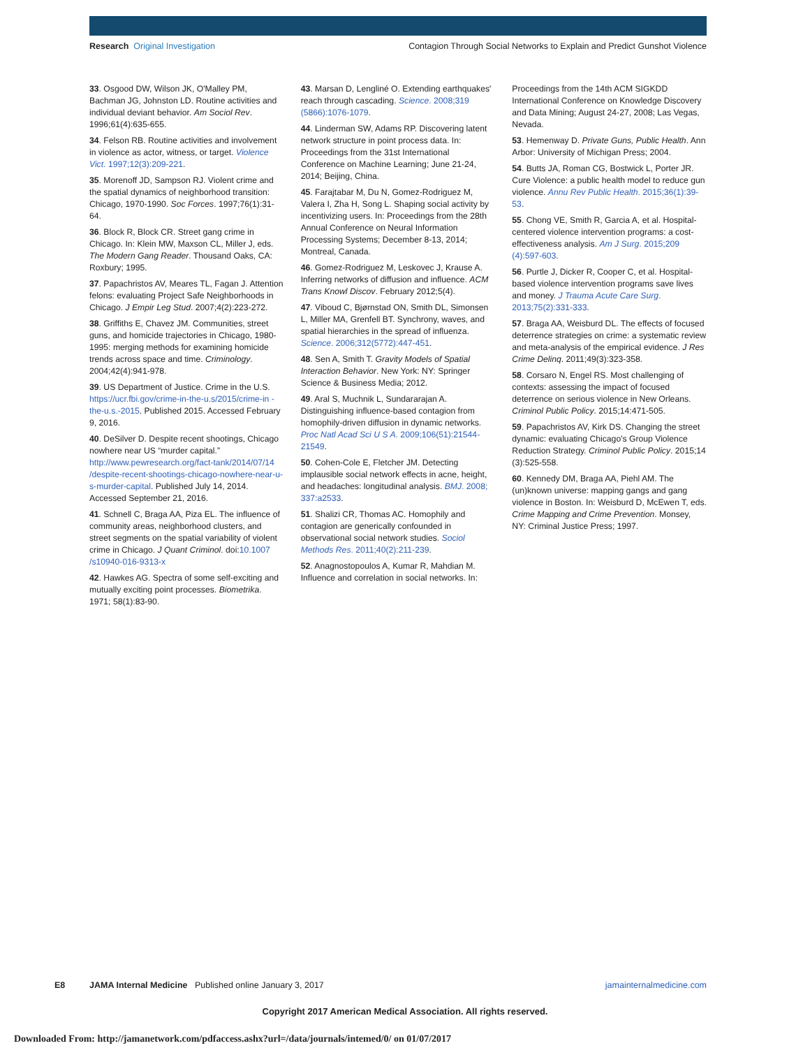Research Original Investigation Contagion Through Social Networks to Explain and Predict Gunshot Violence
33. Osgood DW, Wilson JK, O'Malley PM, Bachman JG, Johnston LD. Routine activities and individual deviant behavior. Am Sociol Rev. 1996;61(4):635-655.
34. Felson RB. Routine activities and involvement in violence as actor, witness, or target. Violence Vict. 1997;12(3):209-221.
35. Morenoff JD, Sampson RJ. Violent crime and the spatial dynamics of neighborhood transition: Chicago, 1970-1990. Soc Forces. 1997;76(1):31-64.
36. Block R, Block CR. Street gang crime in Chicago. In: Klein MW, Maxson CL, Miller J, eds. The Modern Gang Reader. Thousand Oaks, CA: Roxbury; 1995.
37. Papachristos AV, Meares TL, Fagan J. Attention felons: evaluating Project Safe Neighborhoods in Chicago. J Empir Leg Stud. 2007;4(2):223-272.
38. Griffiths E, Chavez JM. Communities, street guns, and homicide trajectories in Chicago, 1980-1995: merging methods for examining homicide trends across space and time. Criminology. 2004;42(4):941-978.
39. US Department of Justice. Crime in the U.S. https://ucr.fbi.gov/crime-in-the-u.s/2015/crime-in -the-u.s.-2015. Published 2015. Accessed February 9, 2016.
40. DeSilver D. Despite recent shootings, Chicago nowhere near US “murder capital.” http://www.pewresearch.org/fact-tank/2014/07/14 /despite-recent-shootings-chicago-nowhere-near-u-s-murder-capital. Published July 14, 2014. Accessed September 21, 2016.
41. Schnell C, Braga AA, Piza EL. The influence of community areas, neighborhood clusters, and street segments on the spatial variability of violent crime in Chicago. J Quant Criminol. doi:10.1007 /s10940-016-9313-x
42. Hawkes AG. Spectra of some self-exciting and mutually exciting point processes. Biometrika. 1971; 58(1):83-90.
43. Marsan D, Lengliné O. Extending earthquakes' reach through cascading. Science. 2008;319 (5866):1076-1079.
44. Linderman SW, Adams RP. Discovering latent network structure in point process data. In: Proceedings from the 31st International Conference on Machine Learning; June 21-24, 2014; Beijing, China.
45. Farajtabar M, Du N, Gomez-Rodriguez M, Valera I, Zha H, Song L. Shaping social activity by incentivizing users. In: Proceedings from the 28th Annual Conference on Neural Information Processing Systems; December 8-13, 2014; Montreal, Canada.
46. Gomez-Rodriguez M, Leskovec J, Krause A. Inferring networks of diffusion and influence. ACM Trans Knowl Discov. February 2012;5(4).
47. Viboud C, Bjørnstad ON, Smith DL, Simonsen L, Miller MA, Grenfell BT. Synchrony, waves, and spatial hierarchies in the spread of influenza. Science. 2006;312(5772):447-451.
48. Sen A, Smith T. Gravity Models of Spatial Interaction Behavior. New York: NY: Springer Science & Business Media; 2012.
49. Aral S, Muchnik L, Sundararajan A. Distinguishing influence-based contagion from homophily-driven diffusion in dynamic networks. Proc Natl Acad Sci U S A. 2009;106(51):21544-21549.
50. Cohen-Cole E, Fletcher JM. Detecting implausible social network effects in acne, height, and headaches: longitudinal analysis. BMJ. 2008; 337:a2533.
51. Shalizi CR, Thomas AC. Homophily and contagion are generically confounded in observational social network studies. Sociol Methods Res. 2011;40(2):211-239.
52. Anagnostopoulos A, Kumar R, Mahdian M. Influence and correlation in social networks. In:
Proceedings from the 14th ACM SIGKDD International Conference on Knowledge Discovery and Data Mining; August 24-27, 2008; Las Vegas, Nevada.
53. Hemenway D. Private Guns, Public Health. Ann Arbor: University of Michigan Press; 2004.
54. Butts JA, Roman CG, Bostwick L, Porter JR. Cure Violence: a public health model to reduce gun violence. Annu Rev Public Health. 2015;36(1):39-53.
55. Chong VE, Smith R, Garcia A, et al. Hospital-centered violence intervention programs: a cost-effectiveness analysis. Am J Surg. 2015;209 (4):597-603.
56. Purtle J, Dicker R, Cooper C, et al. Hospital-based violence intervention programs save lives and money. J Trauma Acute Care Surg. 2013;75(2):331-333.
57. Braga AA, Weisburd DL. The effects of focused deterrence strategies on crime: a systematic review and meta-analysis of the empirical evidence. J Res Crime Delinq. 2011;49(3):323-358.
58. Corsaro N, Engel RS. Most challenging of contexts: assessing the impact of focused deterrence on serious violence in New Orleans. Criminol Public Policy. 2015;14:471-505.
59. Papachristos AV, Kirk DS. Changing the street dynamic: evaluating Chicago's Group Violence Reduction Strategy. Criminol Public Policy. 2015;14 (3):525-558.
60. Kennedy DM, Braga AA, Piehl AM. The (un)known universe: mapping gangs and gang violence in Boston. In: Weisburd D, McEwen T, eds. Crime Mapping and Crime Prevention. Monsey, NY: Criminal Justice Press; 1997.
E8 JAMA Internal Medicine Published online January 3, 2017 jamainternalmedicine.com
Copyright 2017 American Medical Association. All rights reserved.
Downloaded From: http://jamanetwork.com/pdfaccess.ashx?url=/data/journals/intemed/0/ on 01/07/2017